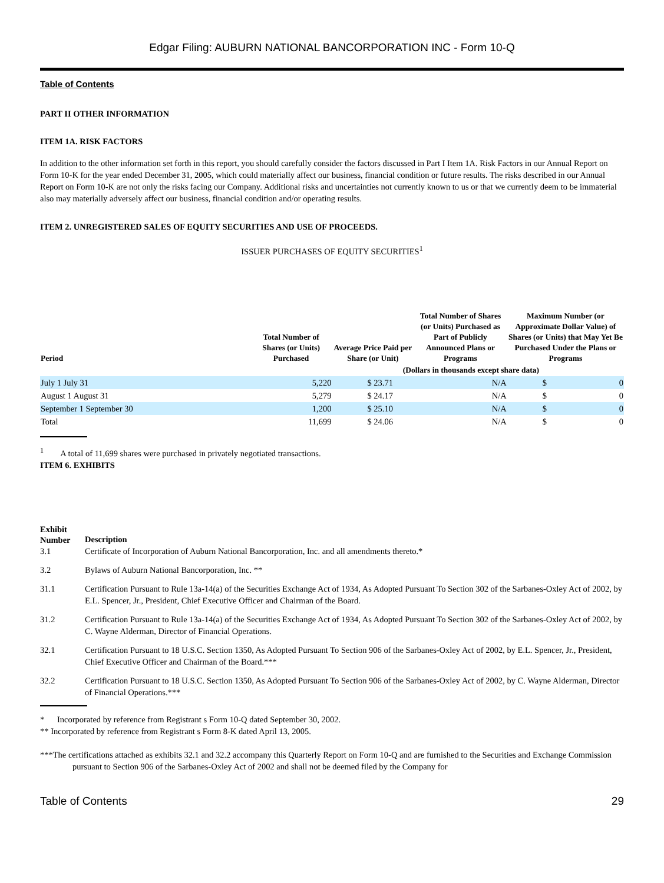Edgar Filing: AUBURN NATIONAL BANCORPORATION INC - Form 10-Q
Table of Contents
PART II OTHER INFORMATION
ITEM 1A. RISK FACTORS
In addition to the other information set forth in this report, you should carefully consider the factors discussed in Part I Item 1A. Risk Factors in our Annual Report on Form 10-K for the year ended December 31, 2005, which could materially affect our business, financial condition or future results. The risks described in our Annual Report on Form 10-K are not only the risks facing our Company. Additional risks and uncertainties not currently known to us or that we currently deem to be immaterial also may materially adversely affect our business, financial condition and/or operating results.
ITEM 2. UNREGISTERED SALES OF EQUITY SECURITIES AND USE OF PROCEEDS.
ISSUER PURCHASES OF EQUITY SECURITIES<sup>1</sup>
| Period | Total Number of Shares (or Units) Purchased | Average Price Paid per Share (or Unit) | Total Number of Shares (or Units) Purchased as Part of Publicly Announced Plans or Programs | Maximum Number (or Approximate Dollar Value) of Shares (or Units) that May Yet Be Purchased Under the Plans or Programs | |
| --- | --- | --- | --- | --- | --- |
| | | (Dollars in thousands except share data) | | | |
| July 1 July 31 | 5,220 | $ 23.71 | N/A | $ | 0 |
| August 1 August 31 | 5,279 | $ 24.17 | N/A | $ | 0 |
| September 1 September 30 | 1,200 | $ 25.10 | N/A | $ | 0 |
| Total | 11,699 | $ 24.06 | N/A | $ | 0 |
<sup>1</sup> A total of 11,699 shares were purchased in privately negotiated transactions.
ITEM 6. EXHIBITS
| Exhibit Number | Description |
| 3.1 | Certificate of Incorporation of Auburn National Bancorporation, Inc. and all amendments thereto.* |
| 3.2 | Bylaws of Auburn National Bancorporation, Inc. ** |
| 31.1 | Certification Pursuant to Rule 13a-14(a) of the Securities Exchange Act of 1934, As Adopted Pursuant To Section 302 of the Sarbanes-Oxley Act of 2002, by E.L. Spencer, Jr., President, Chief Executive Officer and Chairman of the Board. |
| 31.2 | Certification Pursuant to Rule 13a-14(a) of the Securities Exchange Act of 1934, As Adopted Pursuant To Section 302 of the Sarbanes-Oxley Act of 2002, by C. Wayne Alderman, Director of Financial Operations. |
| 32.1 | Certification Pursuant to 18 U.S.C. Section 1350, As Adopted Pursuant To Section 906 of the Sarbanes-Oxley Act of 2002, by E.L. Spencer, Jr., President, Chief Executive Officer and Chairman of the Board.*** |
| 32.2 | Certification Pursuant to 18 U.S.C. Section 1350, As Adopted Pursuant To Section 906 of the Sarbanes-Oxley Act of 2002, by C. Wayne Alderman, Director of Financial Operations.*** |
* Incorporated by reference from Registrant s Form 10-Q dated September 30, 2002.
** Incorporated by reference from Registrant s Form 8-K dated April 13, 2005.
***The certifications attached as exhibits 32.1 and 32.2 accompany this Quarterly Report on Form 10-Q and are furnished to the Securities and Exchange Commission pursuant to Section 906 of the Sarbanes-Oxley Act of 2002 and shall not be deemed filed by the Company for
Table of Contents 29